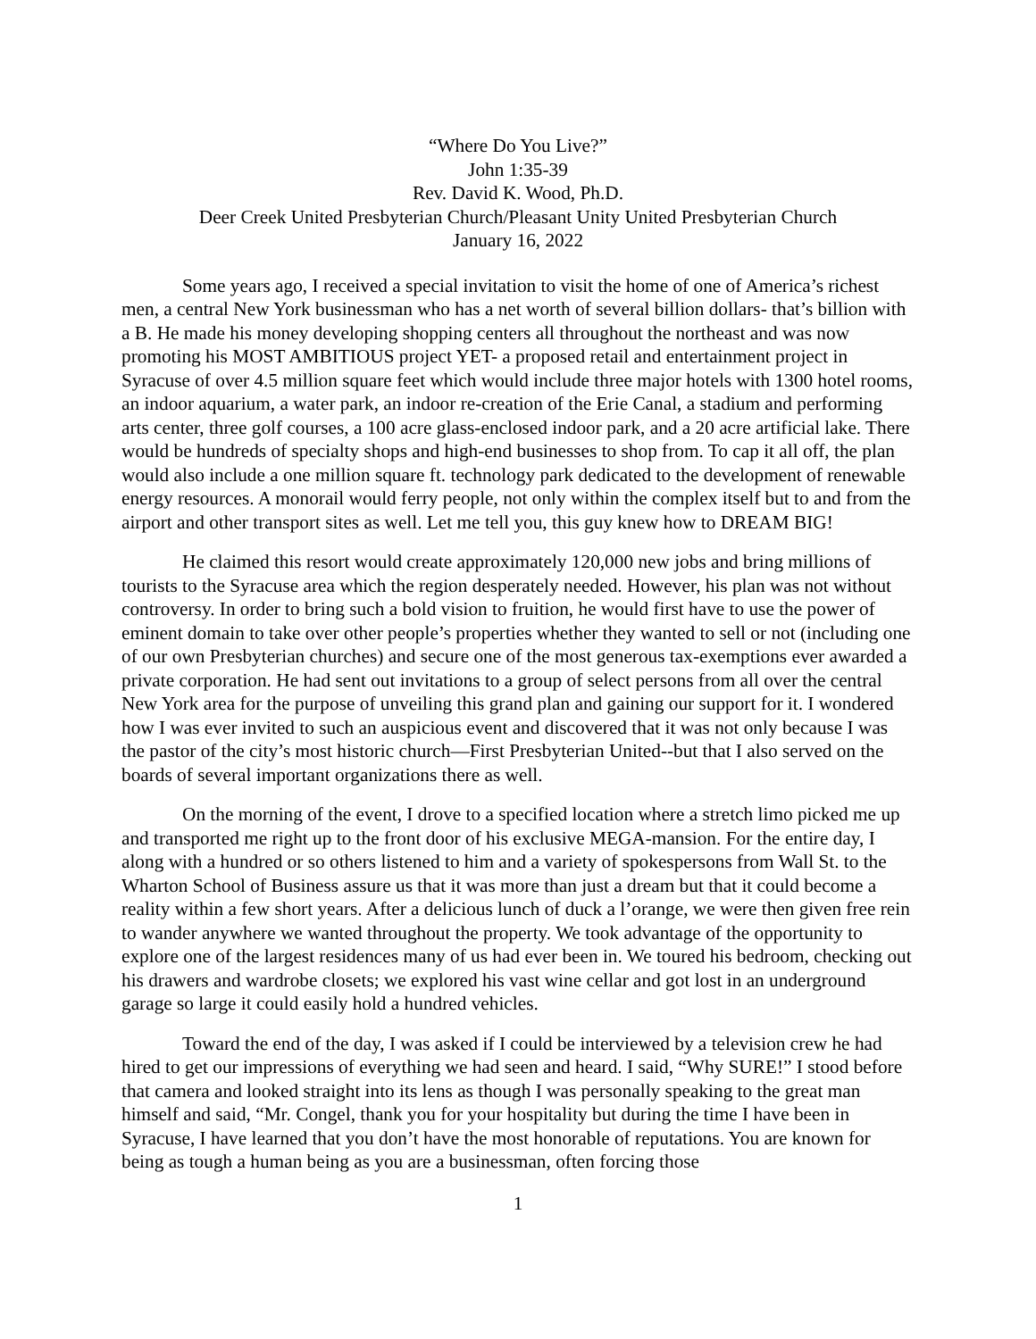“Where Do You Live?”
John 1:35-39
Rev. David K. Wood, Ph.D.
Deer Creek United Presbyterian Church/Pleasant Unity United Presbyterian Church
January 16, 2022
Some years ago, I received a special invitation to visit the home of one of America’s richest men, a central New York businessman who has a net worth of several billion dollars- that’s billion with a B. He made his money developing shopping centers all throughout the northeast and was now promoting his MOST AMBITIOUS project YET- a proposed retail and entertainment project in Syracuse of over 4.5 million square feet which would include three major hotels with 1300 hotel rooms, an indoor aquarium, a water park, an indoor re-creation of the Erie Canal, a stadium and performing arts center, three golf courses, a 100 acre glass-enclosed indoor park, and a 20 acre artificial lake. There would be hundreds of specialty shops and high-end businesses to shop from. To cap it all off, the plan would also include a one million square ft. technology park dedicated to the development of renewable energy resources. A monorail would ferry people, not only within the complex itself but to and from the airport and other transport sites as well. Let me tell you, this guy knew how to DREAM BIG!
He claimed this resort would create approximately 120,000 new jobs and bring millions of tourists to the Syracuse area which the region desperately needed. However, his plan was not without controversy. In order to bring such a bold vision to fruition, he would first have to use the power of eminent domain to take over other people’s properties whether they wanted to sell or not (including one of our own Presbyterian churches) and secure one of the most generous tax-exemptions ever awarded a private corporation. He had sent out invitations to a group of select persons from all over the central New York area for the purpose of unveiling this grand plan and gaining our support for it. I wondered how I was ever invited to such an auspicious event and discovered that it was not only because I was the pastor of the city’s most historic church—First Presbyterian United--but that I also served on the boards of several important organizations there as well.
On the morning of the event, I drove to a specified location where a stretch limo picked me up and transported me right up to the front door of his exclusive MEGA-mansion. For the entire day, I along with a hundred or so others listened to him and a variety of spokespersons from Wall St. to the Wharton School of Business assure us that it was more than just a dream but that it could become a reality within a few short years. After a delicious lunch of duck a l’orange, we were then given free rein to wander anywhere we wanted throughout the property. We took advantage of the opportunity to explore one of the largest residences many of us had ever been in. We toured his bedroom, checking out his drawers and wardrobe closets; we explored his vast wine cellar and got lost in an underground garage so large it could easily hold a hundred vehicles.
Toward the end of the day, I was asked if I could be interviewed by a television crew he had hired to get our impressions of everything we had seen and heard. I said, “Why SURE!” I stood before that camera and looked straight into its lens as though I was personally speaking to the great man himself and said, “Mr. Congel, thank you for your hospitality but during the time I have been in Syracuse, I have learned that you don’t have the most honorable of reputations. You are known for being as tough a human being as you are a businessman, often forcing those
1